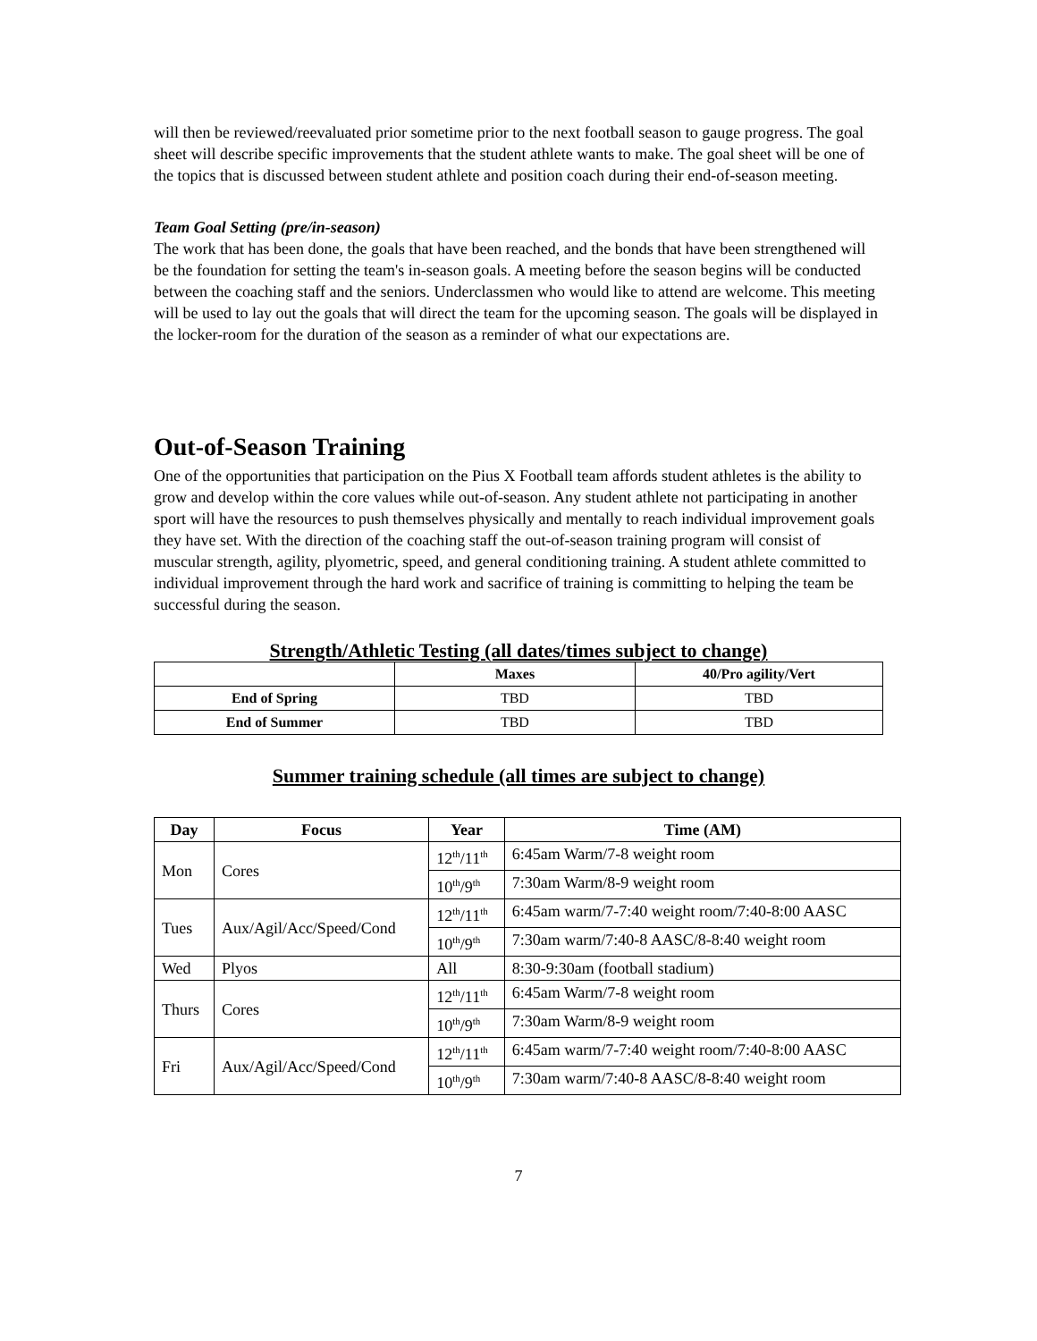will then be reviewed/reevaluated prior sometime prior to the next football season to gauge progress. The goal sheet will describe specific improvements that the student athlete wants to make. The goal sheet will be one of the topics that is discussed between student athlete and position coach during their end-of-season meeting.
Team Goal Setting (pre/in-season)
The work that has been done, the goals that have been reached, and the bonds that have been strengthened will be the foundation for setting the team's in-season goals. A meeting before the season begins will be conducted between the coaching staff and the seniors. Underclassmen who would like to attend are welcome. This meeting will be used to lay out the goals that will direct the team for the upcoming season. The goals will be displayed in the locker-room for the duration of the season as a reminder of what our expectations are.
Out-of-Season Training
One of the opportunities that participation on the Pius X Football team affords student athletes is the ability to grow and develop within the core values while out-of-season. Any student athlete not participating in another sport will have the resources to push themselves physically and mentally to reach individual improvement goals they have set. With the direction of the coaching staff the out-of-season training program will consist of muscular strength, agility, plyometric, speed, and general conditioning training. A student athlete committed to individual improvement through the hard work and sacrifice of training is committing to helping the team be successful during the season.
Strength/Athletic Testing (all dates/times subject to change)
| | Maxes | 40/Pro agility/Vert |
| --- | --- | --- |
| End of Spring | TBD | TBD |
| End of Summer | TBD | TBD |
Summer training schedule (all times are subject to change)
| Day | Focus | Year | Time (AM) |
| --- | --- | --- | --- |
| Mon | Cores | 12<sup>th</sup>/11<sup>th</sup> | 6:45am Warm/7-8 weight room |
| | | 10<sup>th</sup>/9<sup>th</sup> | 7:30am Warm/8-9 weight room |
| Tues | Aux/Agil/Acc/Speed/Cond | 12<sup>th</sup>/11<sup>th</sup> | 6:45am warm/7-7:40 weight room/7:40-8:00 AASC |
| | | 10<sup>th</sup>/9<sup>th</sup> | 7:30am warm/7:40-8 AASC/8-8:40 weight room |
| Wed | Plyos | All | 8:30-9:30am (football stadium) |
| Thurs | Cores | 12<sup>th</sup>/11<sup>th</sup> | 6:45am Warm/7-8 weight room |
| | | 10<sup>th</sup>/9<sup>th</sup> | 7:30am Warm/8-9 weight room |
| Fri | Aux/Agil/Acc/Speed/Cond | 12<sup>th</sup>/11<sup>th</sup> | 6:45am warm/7-7:40 weight room/7:40-8:00 AASC |
| | | 10<sup>th</sup>/9<sup>th</sup> | 7:30am warm/7:40-8 AASC/8-8:40 weight room |
7